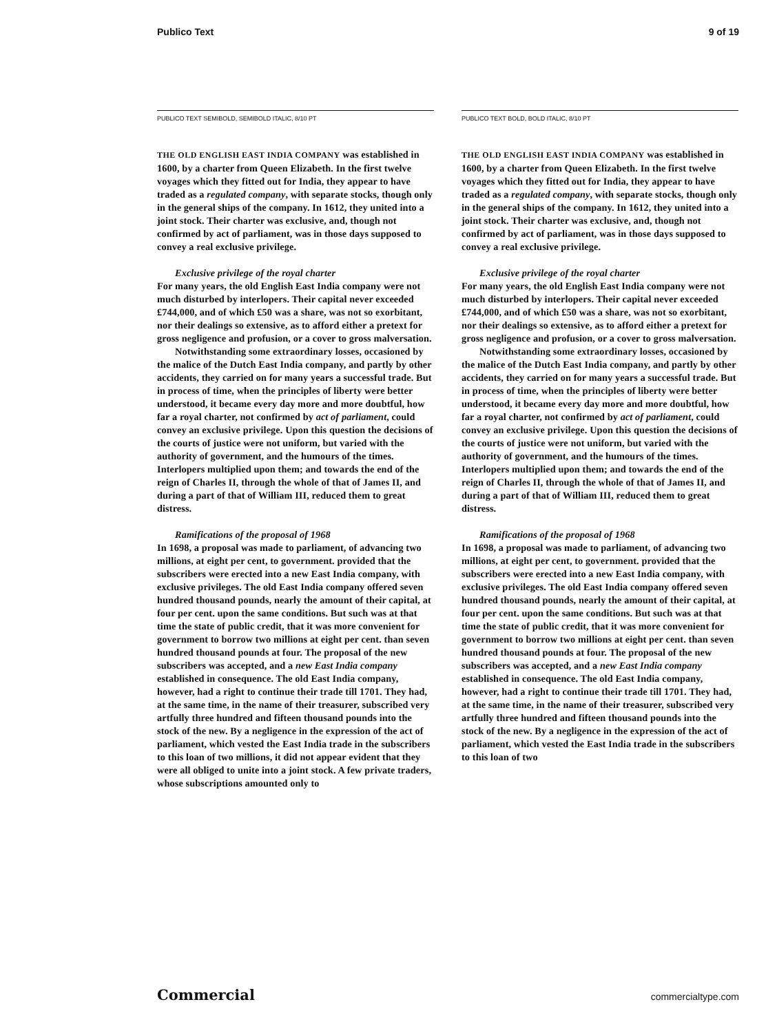Publico Text 9 of 19
PUBLICO TEXT SEMIBOLD, SEMIBOLD ITALIC, 8/10 PT
THE OLD ENGLISH EAST INDIA COMPANY was established in 1600, by a charter from Queen Elizabeth. In the first twelve voyages which they fitted out for India, they appear to have traded as a regulated company, with separate stocks, though only in the general ships of the company. In 1612, they united into a joint stock. Their charter was exclusive, and, though not confirmed by act of parliament, was in those days supposed to convey a real exclusive privilege.
Exclusive privilege of the royal charter
For many years, the old English East India company were not much disturbed by interlopers. Their capital never exceeded £744,000, and of which £50 was a share, was not so exorbitant, nor their dealings so extensive, as to afford either a pretext for gross negligence and profusion, or a cover to gross malversation.
Notwithstanding some extraordinary losses, occasioned by the malice of the Dutch East India company, and partly by other accidents, they carried on for many years a successful trade. But in process of time, when the principles of liberty were better understood, it became every day more and more doubtful, how far a royal charter, not confirmed by act of parliament, could convey an exclusive privilege. Upon this question the decisions of the courts of justice were not uniform, but varied with the authority of government, and the humours of the times. Interlopers multiplied upon them; and towards the end of the reign of Charles II, through the whole of that of James II, and during a part of that of William III, reduced them to great distress.
Ramifications of the proposal of 1968
In 1698, a proposal was made to parliament, of advancing two millions, at eight per cent, to government. provided that the subscribers were erected into a new East India company, with exclusive privileges. The old East India company offered seven hundred thousand pounds, nearly the amount of their capital, at four per cent. upon the same conditions. But such was at that time the state of public credit, that it was more convenient for government to borrow two millions at eight per cent. than seven hundred thousand pounds at four. The proposal of the new subscribers was accepted, and a new East India company established in consequence. The old East India company, however, had a right to continue their trade till 1701. They had, at the same time, in the name of their treasurer, subscribed very artfully three hundred and fifteen thousand pounds into the stock of the new. By a negligence in the expression of the act of parliament, which vested the East India trade in the subscribers to this loan of two millions, it did not appear evident that they were all obliged to unite into a joint stock. A few private traders, whose subscriptions amounted only to
PUBLICO TEXT BOLD, BOLD ITALIC, 8/10 PT
THE OLD ENGLISH EAST INDIA COMPANY was established in 1600, by a charter from Queen Elizabeth. In the first twelve voyages which they fitted out for India, they appear to have traded as a regulated company, with separate stocks, though only in the general ships of the company. In 1612, they united into a joint stock. Their charter was exclusive, and, though not confirmed by act of parliament, was in those days supposed to convey a real exclusive privilege.
Exclusive privilege of the royal charter
For many years, the old English East India company were not much disturbed by interlopers. Their capital never exceeded £744,000, and of which £50 was a share, was not so exorbitant, nor their dealings so extensive, as to afford either a pretext for gross negligence and profusion, or a cover to gross malversation.
Notwithstanding some extraordinary losses, occasioned by the malice of the Dutch East India company, and partly by other accidents, they carried on for many years a successful trade. But in process of time, when the principles of liberty were better understood, it became every day more and more doubtful, how far a royal charter, not confirmed by act of parliament, could convey an exclusive privilege. Upon this question the decisions of the courts of justice were not uniform, but varied with the authority of government, and the humours of the times. Interlopers multiplied upon them; and towards the end of the reign of Charles II, through the whole of that of James II, and during a part of that of William III, reduced them to great distress.
Ramifications of the proposal of 1968
In 1698, a proposal was made to parliament, of advancing two millions, at eight per cent, to government. provided that the subscribers were erected into a new East India company, with exclusive privileges. The old East India company offered seven hundred thousand pounds, nearly the amount of their capital, at four per cent. upon the same conditions. But such was at that time the state of public credit, that it was more convenient for government to borrow two millions at eight per cent. than seven hundred thousand pounds at four. The proposal of the new subscribers was accepted, and a new East India company established in consequence. The old East India company, however, had a right to continue their trade till 1701. They had, at the same time, in the name of their treasurer, subscribed very artfully three hundred and fifteen thousand pounds into the stock of the new. By a negligence in the expression of the act of parliament, which vested the East India trade in the subscribers to this loan of two
Commercial commercialtype.com